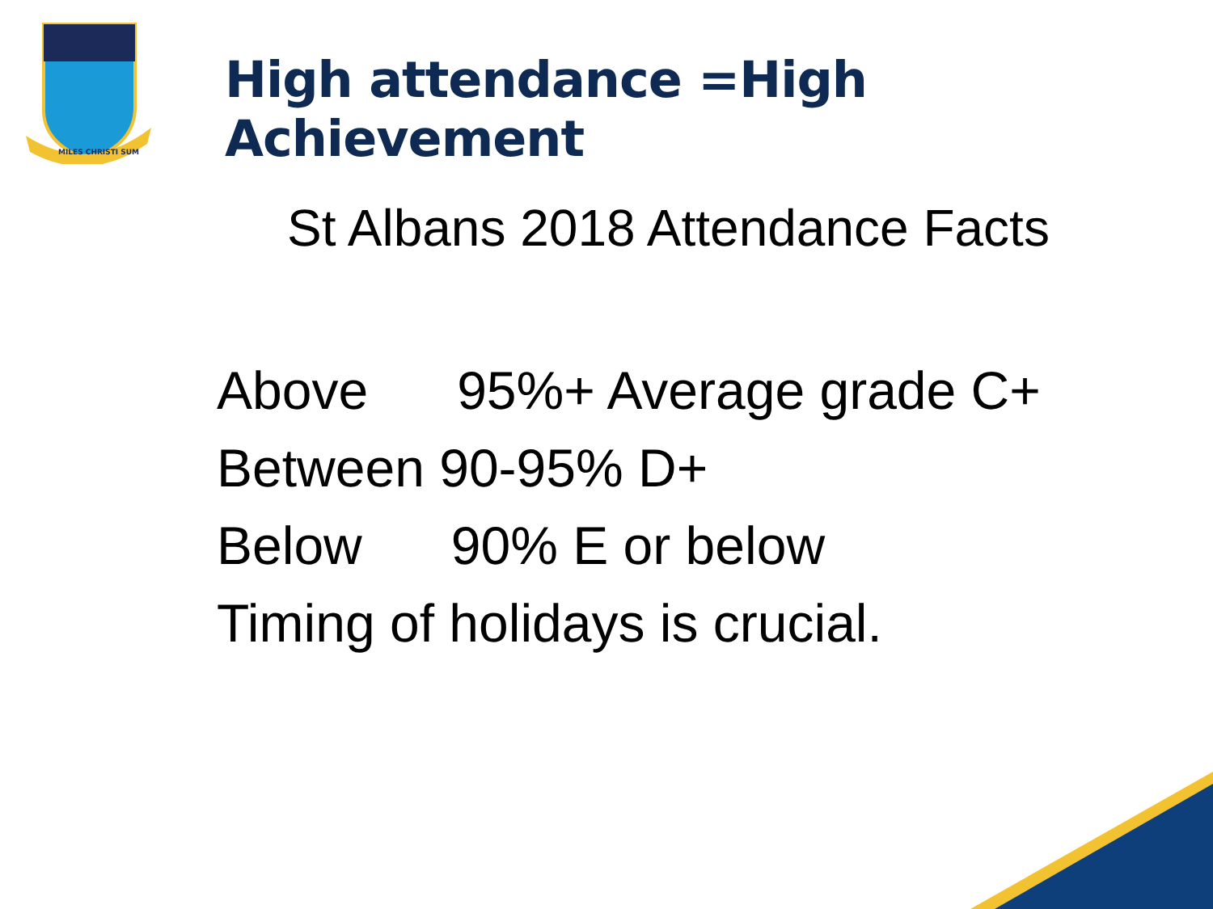MILES CHRISTI SUM
High attendance =High Achievement
St Albans 2018 Attendance Facts
Above 95%+ Average grade C+
Between 90-95% D+
Below 90% E or below
Timing of holidays is crucial.